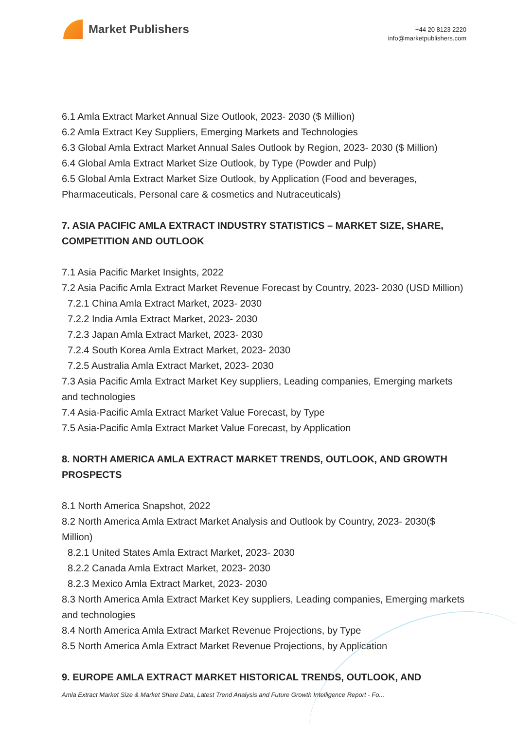Market Publishers
+44 20 8123 2220
info@marketpublishers.com
6.1 Amla Extract Market Annual Size Outlook, 2023- 2030 ($ Million)
6.2 Amla Extract Key Suppliers, Emerging Markets and Technologies
6.3 Global Amla Extract Market Annual Sales Outlook by Region, 2023- 2030 ($ Million)
6.4 Global Amla Extract Market Size Outlook, by Type (Powder and Pulp)
6.5 Global Amla Extract Market Size Outlook, by Application (Food and beverages, Pharmaceuticals, Personal care & cosmetics and Nutraceuticals)
7. ASIA PACIFIC AMLA EXTRACT INDUSTRY STATISTICS – MARKET SIZE, SHARE, COMPETITION AND OUTLOOK
7.1 Asia Pacific Market Insights, 2022
7.2 Asia Pacific Amla Extract Market Revenue Forecast by Country, 2023- 2030 (USD Million)
7.2.1 China Amla Extract Market, 2023- 2030
7.2.2 India Amla Extract Market, 2023- 2030
7.2.3 Japan Amla Extract Market, 2023- 2030
7.2.4 South Korea Amla Extract Market, 2023- 2030
7.2.5 Australia Amla Extract Market, 2023- 2030
7.3 Asia Pacific Amla Extract Market Key suppliers, Leading companies, Emerging markets and technologies
7.4 Asia-Pacific Amla Extract Market Value Forecast, by Type
7.5 Asia-Pacific Amla Extract Market Value Forecast, by Application
8. NORTH AMERICA AMLA EXTRACT MARKET TRENDS, OUTLOOK, AND GROWTH PROSPECTS
8.1 North America Snapshot, 2022
8.2 North America Amla Extract Market Analysis and Outlook by Country, 2023- 2030($ Million)
8.2.1 United States Amla Extract Market, 2023- 2030
8.2.2 Canada Amla Extract Market, 2023- 2030
8.2.3 Mexico Amla Extract Market, 2023- 2030
8.3 North America Amla Extract Market Key suppliers, Leading companies, Emerging markets and technologies
8.4 North America Amla Extract Market Revenue Projections, by Type
8.5 North America Amla Extract Market Revenue Projections, by Application
9. EUROPE AMLA EXTRACT MARKET HISTORICAL TRENDS, OUTLOOK, AND
Amla Extract Market Size & Market Share Data, Latest Trend Analysis and Future Growth Intelligence Report - Fo...